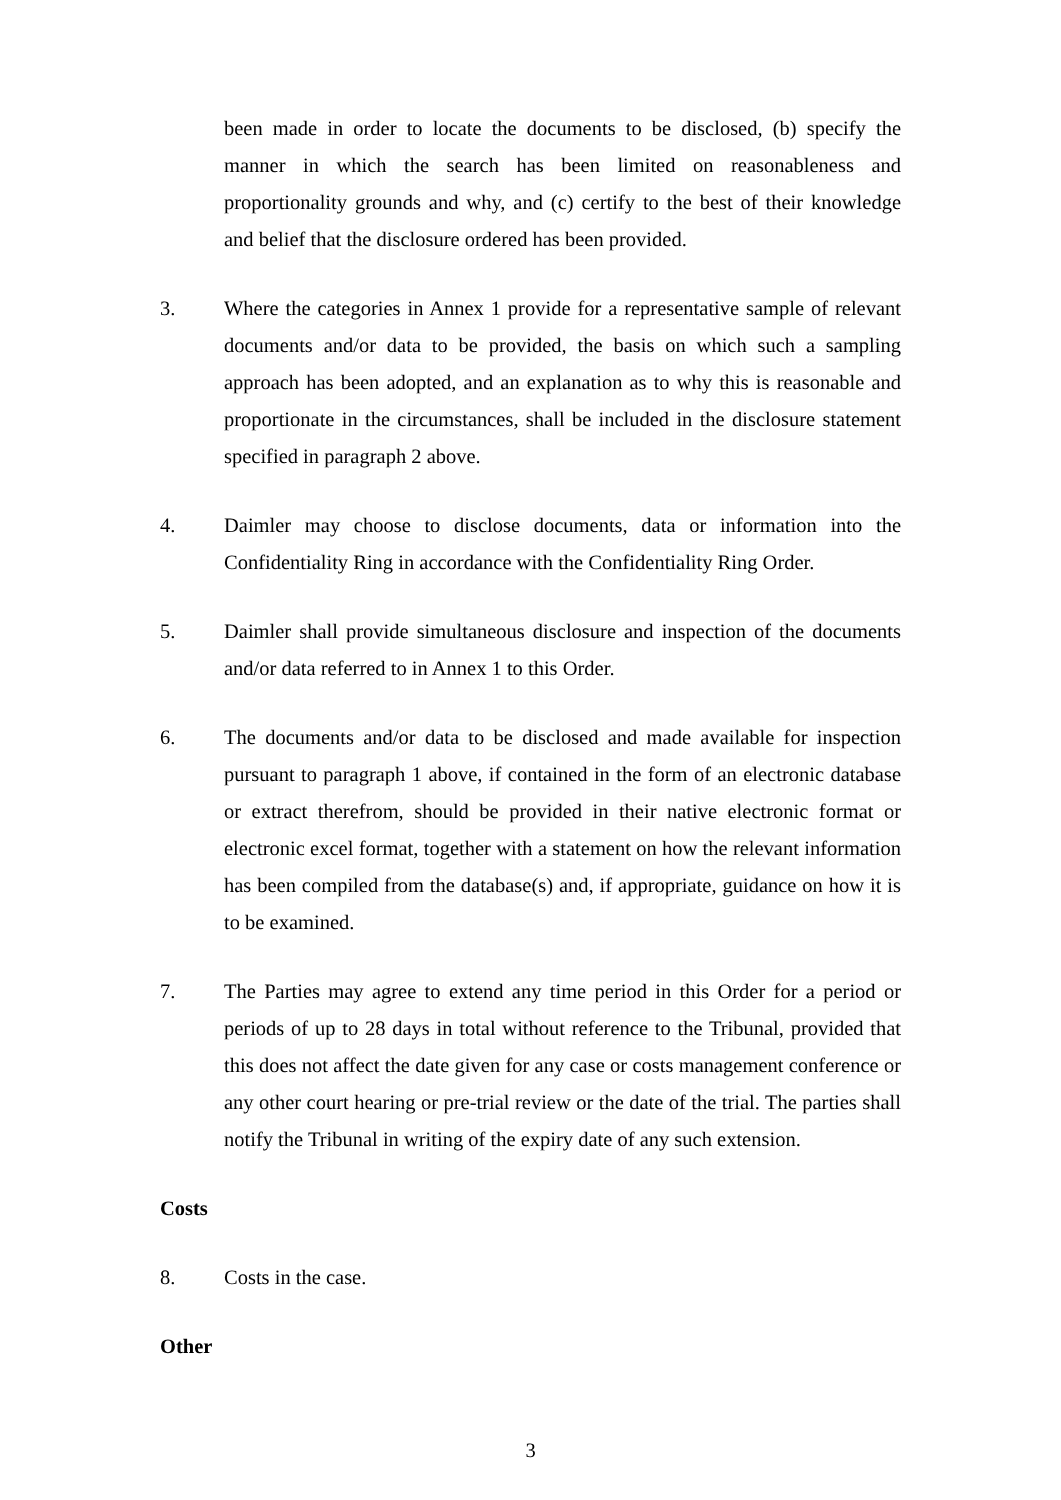been made in order to locate the documents to be disclosed, (b) specify the manner in which the search has been limited on reasonableness and proportionality grounds and why, and (c) certify to the best of their knowledge and belief that the disclosure ordered has been provided.
3. Where the categories in Annex 1 provide for a representative sample of relevant documents and/or data to be provided, the basis on which such a sampling approach has been adopted, and an explanation as to why this is reasonable and proportionate in the circumstances, shall be included in the disclosure statement specified in paragraph 2 above.
4. Daimler may choose to disclose documents, data or information into the Confidentiality Ring in accordance with the Confidentiality Ring Order.
5. Daimler shall provide simultaneous disclosure and inspection of the documents and/or data referred to in Annex 1 to this Order.
6. The documents and/or data to be disclosed and made available for inspection pursuant to paragraph 1 above, if contained in the form of an electronic database or extract therefrom, should be provided in their native electronic format or electronic excel format, together with a statement on how the relevant information has been compiled from the database(s) and, if appropriate, guidance on how it is to be examined.
7. The Parties may agree to extend any time period in this Order for a period or periods of up to 28 days in total without reference to the Tribunal, provided that this does not affect the date given for any case or costs management conference or any other court hearing or pre-trial review or the date of the trial. The parties shall notify the Tribunal in writing of the expiry date of any such extension.
Costs
8. Costs in the case.
Other
3